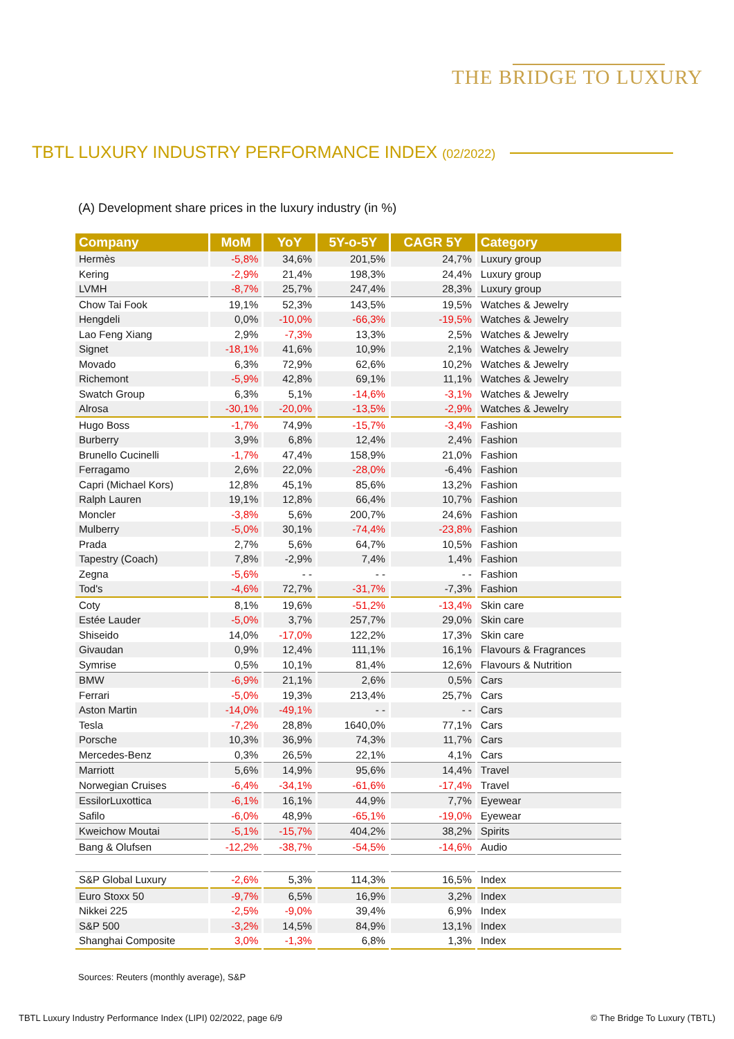THE BRIDGE TO LUXURY
TBTL LUXURY INDUSTRY PERFORMANCE INDEX (02/2022)
(A) Development share prices in the luxury industry (in %)
| Company | MoM | YoY | 5Y-o-5Y | CAGR 5Y | Category |
| --- | --- | --- | --- | --- | --- |
| Hermès | -5,8% | 34,6% | 201,5% | 24,7% | Luxury group |
| Kering | -2,9% | 21,4% | 198,3% | 24,4% | Luxury group |
| LVMH | -8,7% | 25,7% | 247,4% | 28,3% | Luxury group |
| Chow Tai Fook | 19,1% | 52,3% | 143,5% | 19,5% | Watches & Jewelry |
| Hengdeli | 0,0% | -10,0% | -66,3% | -19,5% | Watches & Jewelry |
| Lao Feng Xiang | 2,9% | -7,3% | 13,3% | 2,5% | Watches & Jewelry |
| Signet | -18,1% | 41,6% | 10,9% | 2,1% | Watches & Jewelry |
| Movado | 6,3% | 72,9% | 62,6% | 10,2% | Watches & Jewelry |
| Richemont | -5,9% | 42,8% | 69,1% | 11,1% | Watches & Jewelry |
| Swatch Group | 6,3% | 5,1% | -14,6% | -3,1% | Watches & Jewelry |
| Alrosa | -30,1% | -20,0% | -13,5% | -2,9% | Watches & Jewelry |
| Hugo Boss | -1,7% | 74,9% | -15,7% | -3,4% | Fashion |
| Burberry | 3,9% | 6,8% | 12,4% | 2,4% | Fashion |
| Brunello Cucinelli | -1,7% | 47,4% | 158,9% | 21,0% | Fashion |
| Ferragamo | 2,6% | 22,0% | -28,0% | -6,4% | Fashion |
| Capri (Michael Kors) | 12,8% | 45,1% | 85,6% | 13,2% | Fashion |
| Ralph Lauren | 19,1% | 12,8% | 66,4% | 10,7% | Fashion |
| Moncler | -3,8% | 5,6% | 200,7% | 24,6% | Fashion |
| Mulberry | -5,0% | 30,1% | -74,4% | -23,8% | Fashion |
| Prada | 2,7% | 5,6% | 64,7% | 10,5% | Fashion |
| Tapestry (Coach) | 7,8% | -2,9% | 7,4% | 1,4% | Fashion |
| Zegna | -5,6% | - - | - - | - - | Fashion |
| Tod's | -4,6% | 72,7% | -31,7% | -7,3% | Fashion |
| Coty | 8,1% | 19,6% | -51,2% | -13,4% | Skin care |
| Estée Lauder | -5,0% | 3,7% | 257,7% | 29,0% | Skin care |
| Shiseido | 14,0% | -17,0% | 122,2% | 17,3% | Skin care |
| Givaudan | 0,9% | 12,4% | 111,1% | 16,1% | Flavours & Fragrances |
| Symrise | 0,5% | 10,1% | 81,4% | 12,6% | Flavours & Nutrition |
| BMW | -6,9% | 21,1% | 2,6% | 0,5% | Cars |
| Ferrari | -5,0% | 19,3% | 213,4% | 25,7% | Cars |
| Aston Martin | -14,0% | -49,1% | - - | - - | Cars |
| Tesla | -7,2% | 28,8% | 1640,0% | 77,1% | Cars |
| Porsche | 10,3% | 36,9% | 74,3% | 11,7% | Cars |
| Mercedes-Benz | 0,3% | 26,5% | 22,1% | 4,1% | Cars |
| Marriott | 5,6% | 14,9% | 95,6% | 14,4% | Travel |
| Norwegian Cruises | -6,4% | -34,1% | -61,6% | -17,4% | Travel |
| EssilorLuxottica | -6,1% | 16,1% | 44,9% | 7,7% | Eyewear |
| Safilo | -6,0% | 48,9% | -65,1% | -19,0% | Eyewear |
| Kweichow Moutai | -5,1% | -15,7% | 404,2% | 38,2% | Spirits |
| Bang & Olufsen | -12,2% | -38,7% | -54,5% | -14,6% | Audio |
| S&P Global Luxury | -2,6% | 5,3% | 114,3% | 16,5% | Index |
| Euro Stoxx 50 | -9,7% | 6,5% | 16,9% | 3,2% | Index |
| Nikkei 225 | -2,5% | -9,0% | 39,4% | 6,9% | Index |
| S&P 500 | -3,2% | 14,5% | 84,9% | 13,1% | Index |
| Shanghai Composite | 3,0% | -1,3% | 6,8% | 1,3% | Index |
Sources: Reuters (monthly average), S&P
TBTL Luxury Industry Performance Index (LIPI) 02/2022, page 6/9
© The Bridge To Luxury (TBTL)